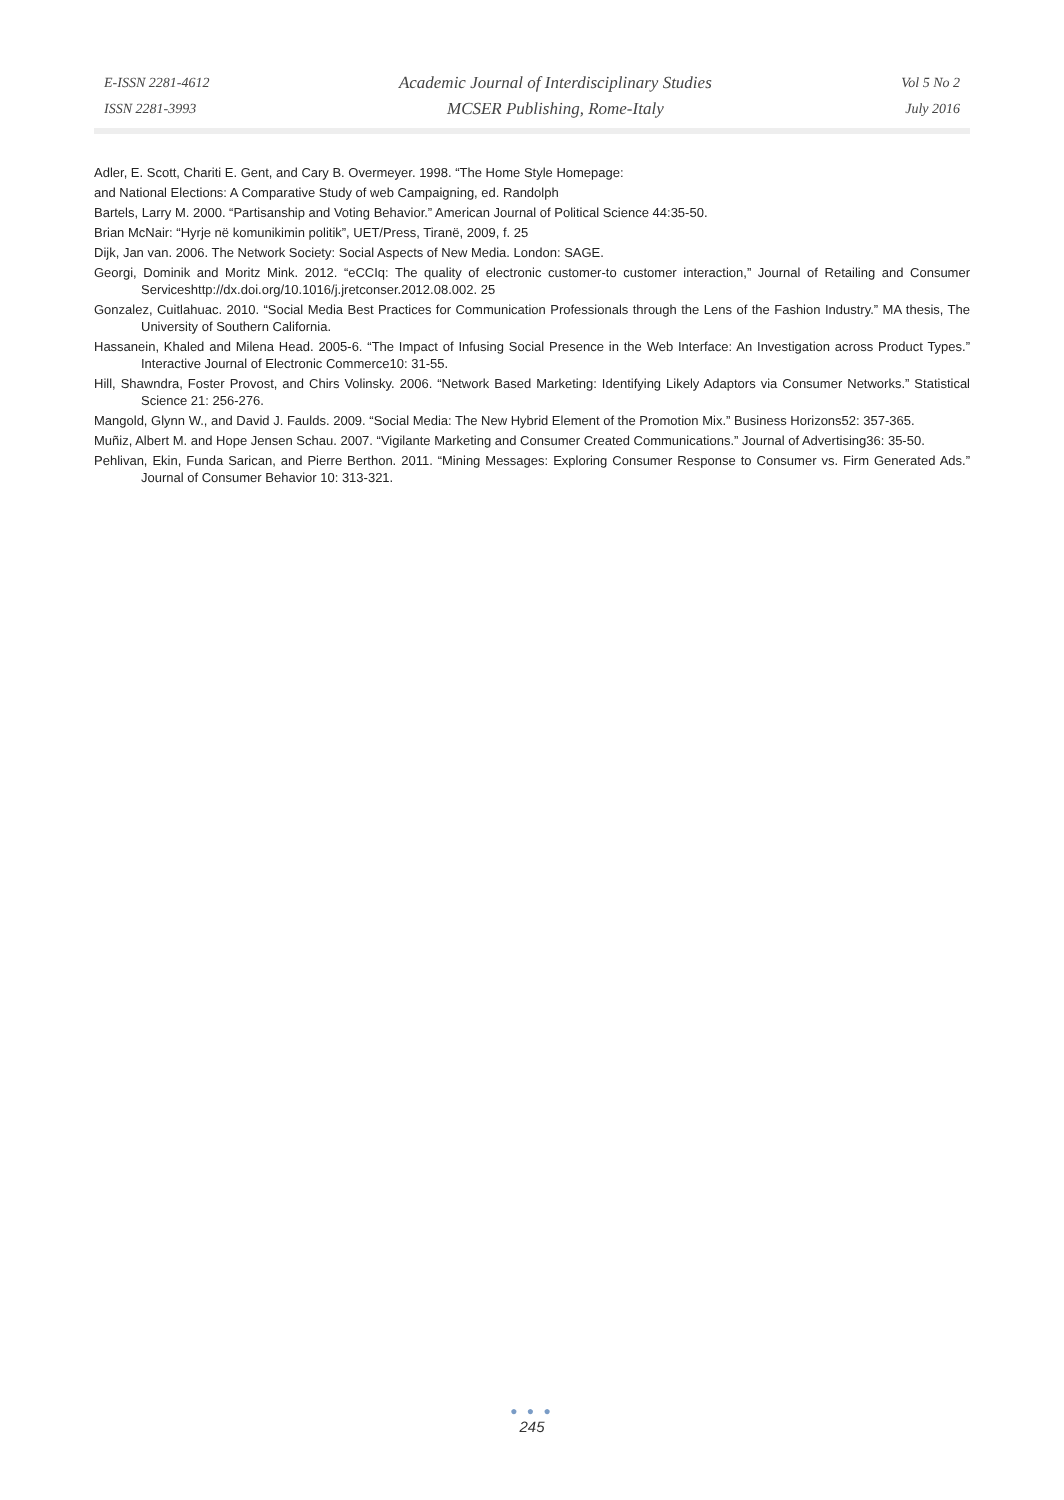E-ISSN 2281-4612
ISSN 2281-3993
Academic Journal of Interdisciplinary Studies
MCSER Publishing, Rome-Italy
Vol 5 No 2
July 2016
Adler, E. Scott, Chariti E. Gent, and Cary B. Overmeyer. 1998. “The Home Style Homepage:
and National Elections: A Comparative Study of web Campaigning, ed. Randolph
Bartels, Larry M. 2000. “Partisanship and Voting Behavior.” American Journal of Political Science 44:35-50.
Brian McNair: “Hyrje në komunikimin politik”, UET/Press, Tiranë, 2009, f. 25
Dijk, Jan van. 2006. The Network Society: Social Aspects of New Media. London: SAGE.
Georgi, Dominik and Moritz Mink. 2012. “eCCIq: The quality of electronic customer-to customer interaction,” Journal of Retailing and Consumer Serviceshttp://dx.doi.org/10.1016/j.jretconser.2012.08.002. 25
Gonzalez, Cuitlahuac. 2010. “Social Media Best Practices for Communication Professionals through the Lens of the Fashion Industry.” MA thesis, The University of Southern California.
Hassanein, Khaled and Milena Head. 2005-6. “The Impact of Infusing Social Presence in the Web Interface: An Investigation across Product Types.” Interactive Journal of Electronic Commerce10: 31-55.
Hill, Shawndra, Foster Provost, and Chirs Volinsky. 2006. “Network Based Marketing: Identifying Likely Adaptors via Consumer Networks.” Statistical Science 21: 256-276.
Mangold, Glynn W., and David J. Faulds. 2009. “Social Media: The New Hybrid Element of the Promotion Mix.” Business Horizons52: 357-365.
Muñiz, Albert M. and Hope Jensen Schau. 2007. “Vigilante Marketing and Consumer Created Communications.” Journal of Advertising36: 35-50.
Pehlivan, Ekin, Funda Sarican, and Pierre Berthon. 2011. “Mining Messages: Exploring Consumer Response to Consumer vs. Firm Generated Ads.” Journal of Consumer Behavior 10: 313-321.
● ● ●
245